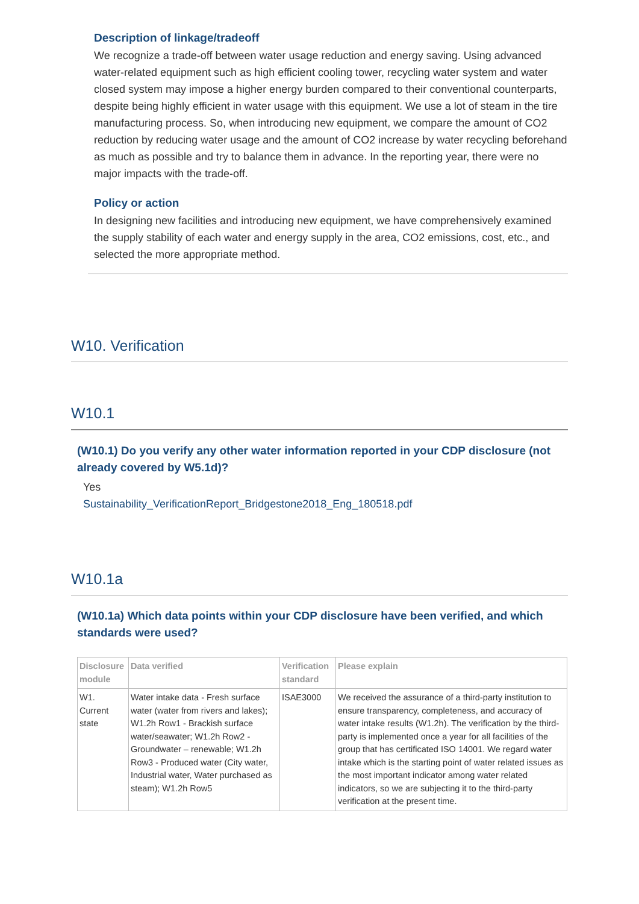Description of linkage/tradeoff
We recognize a trade-off between water usage reduction and energy saving. Using advanced water-related equipment such as high efficient cooling tower, recycling water system and water closed system may impose a higher energy burden compared to their conventional counterparts, despite being highly efficient in water usage with this equipment. We use a lot of steam in the tire manufacturing process. So, when introducing new equipment, we compare the amount of CO2 reduction by reducing water usage and the amount of CO2 increase by water recycling beforehand as much as possible and try to balance them in advance. In the reporting year, there were no major impacts with the trade-off.
Policy or action
In designing new facilities and introducing new equipment, we have comprehensively examined the supply stability of each water and energy supply in the area, CO2 emissions, cost, etc., and selected the more appropriate method.
W10. Verification
W10.1
(W10.1) Do you verify any other water information reported in your CDP disclosure (not already covered by W5.1d)?
Yes
Sustainability_VerificationReport_Bridgestone2018_Eng_180518.pdf
W10.1a
(W10.1a) Which data points within your CDP disclosure have been verified, and which standards were used?
| Disclosure module | Data verified | Verification standard | Please explain |
| --- | --- | --- | --- |
| W1. Current state | Water intake data - Fresh surface water (water from rivers and lakes); W1.2h Row1 - Brackish surface water/seawater; W1.2h Row2 - Groundwater – renewable; W1.2h Row3 - Produced water (City water, Industrial water, Water purchased as steam); W1.2h Row5 | ISAE3000 | We received the assurance of a third-party institution to ensure transparency, completeness, and accuracy of water intake results (W1.2h). The verification by the third-party is implemented once a year for all facilities of the group that has certificated ISO 14001. We regard water intake which is the starting point of water related issues as the most important indicator among water related indicators, so we are subjecting it to the third-party verification at the present time. |